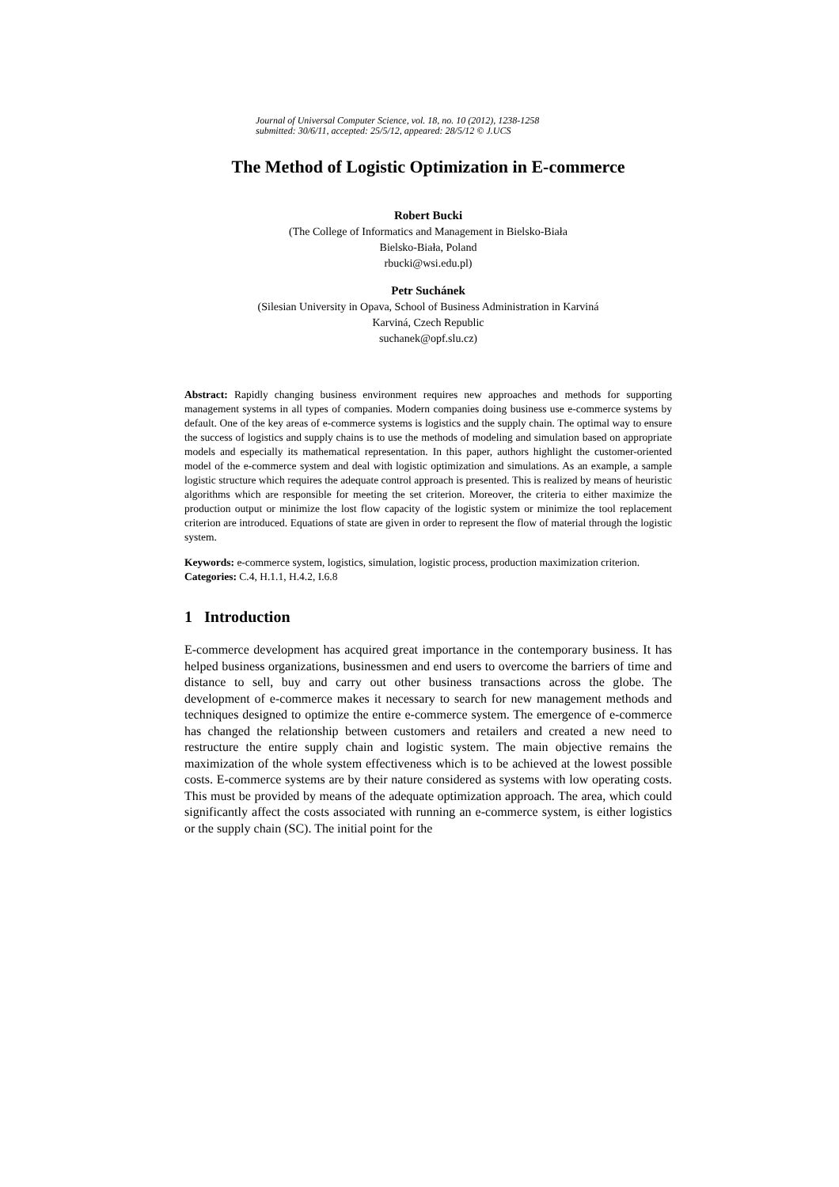Journal of Universal Computer Science, vol. 18, no. 10 (2012), 1238-1258
submitted: 30/6/11, accepted: 25/5/12, appeared: 28/5/12 © J.UCS
The Method of Logistic Optimization in E-commerce
Robert Bucki
(The College of Informatics and Management in Bielsko-Biała
Bielsko-Biała, Poland
rbucki@wsi.edu.pl)
Petr Suchánek
(Silesian University in Opava, School of Business Administration in Karviná
Karviná, Czech Republic
suchanek@opf.slu.cz)
Abstract: Rapidly changing business environment requires new approaches and methods for supporting management systems in all types of companies. Modern companies doing business use e-commerce systems by default. One of the key areas of e-commerce systems is logistics and the supply chain. The optimal way to ensure the success of logistics and supply chains is to use the methods of modeling and simulation based on appropriate models and especially its mathematical representation. In this paper, authors highlight the customer-oriented model of the e-commerce system and deal with logistic optimization and simulations. As an example, a sample logistic structure which requires the adequate control approach is presented. This is realized by means of heuristic algorithms which are responsible for meeting the set criterion. Moreover, the criteria to either maximize the production output or minimize the lost flow capacity of the logistic system or minimize the tool replacement criterion are introduced. Equations of state are given in order to represent the flow of material through the logistic system.
Keywords: e-commerce system, logistics, simulation, logistic process, production maximization criterion.
Categories: C.4, H.1.1, H.4.2, I.6.8
1 Introduction
E-commerce development has acquired great importance in the contemporary business. It has helped business organizations, businessmen and end users to overcome the barriers of time and distance to sell, buy and carry out other business transactions across the globe. The development of e-commerce makes it necessary to search for new management methods and techniques designed to optimize the entire e-commerce system. The emergence of e-commerce has changed the relationship between customers and retailers and created a new need to restructure the entire supply chain and logistic system. The main objective remains the maximization of the whole system effectiveness which is to be achieved at the lowest possible costs. E-commerce systems are by their nature considered as systems with low operating costs. This must be provided by means of the adequate optimization approach. The area, which could significantly affect the costs associated with running an e-commerce system, is either logistics or the supply chain (SC). The initial point for the